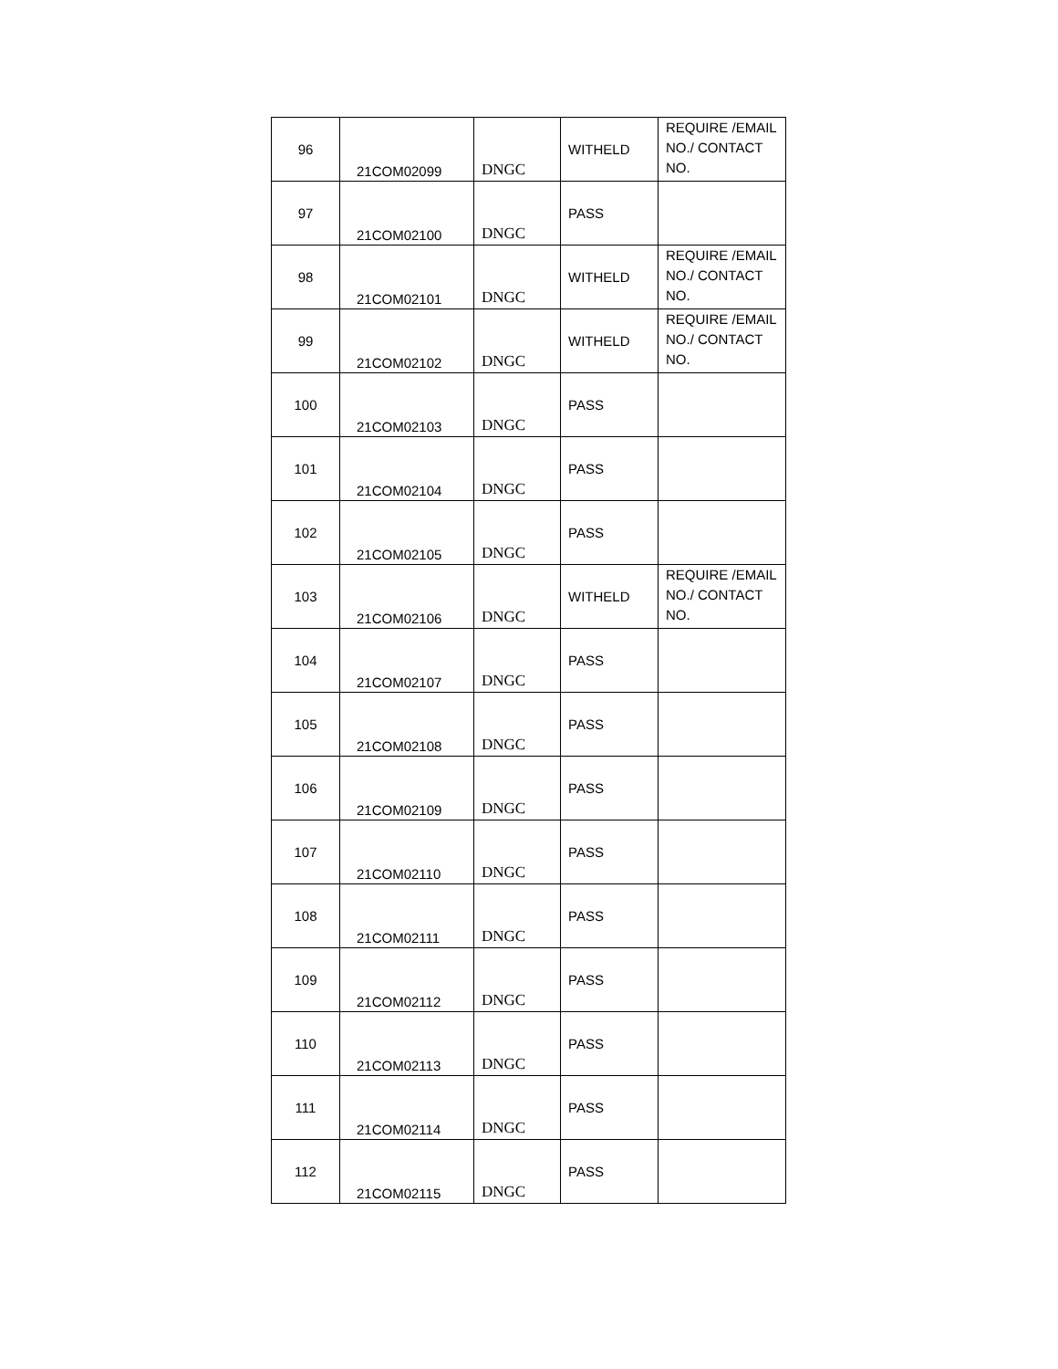| 96 | 21COM02099 | DNGC | WITHELD | REQUIRE /EMAIL NO./ CONTACT NO. |
| 97 | 21COM02100 | DNGC | PASS | |
| 98 | 21COM02101 | DNGC | WITHELD | REQUIRE /EMAIL NO./ CONTACT NO. |
| 99 | 21COM02102 | DNGC | WITHELD | REQUIRE /EMAIL NO./ CONTACT NO. |
| 100 | 21COM02103 | DNGC | PASS | |
| 101 | 21COM02104 | DNGC | PASS | |
| 102 | 21COM02105 | DNGC | PASS | |
| 103 | 21COM02106 | DNGC | WITHELD | REQUIRE /EMAIL NO./ CONTACT NO. |
| 104 | 21COM02107 | DNGC | PASS | |
| 105 | 21COM02108 | DNGC | PASS | |
| 106 | 21COM02109 | DNGC | PASS | |
| 107 | 21COM02110 | DNGC | PASS | |
| 108 | 21COM02111 | DNGC | PASS | |
| 109 | 21COM02112 | DNGC | PASS | |
| 110 | 21COM02113 | DNGC | PASS | |
| 111 | 21COM02114 | DNGC | PASS | |
| 112 | 21COM02115 | DNGC | PASS | |